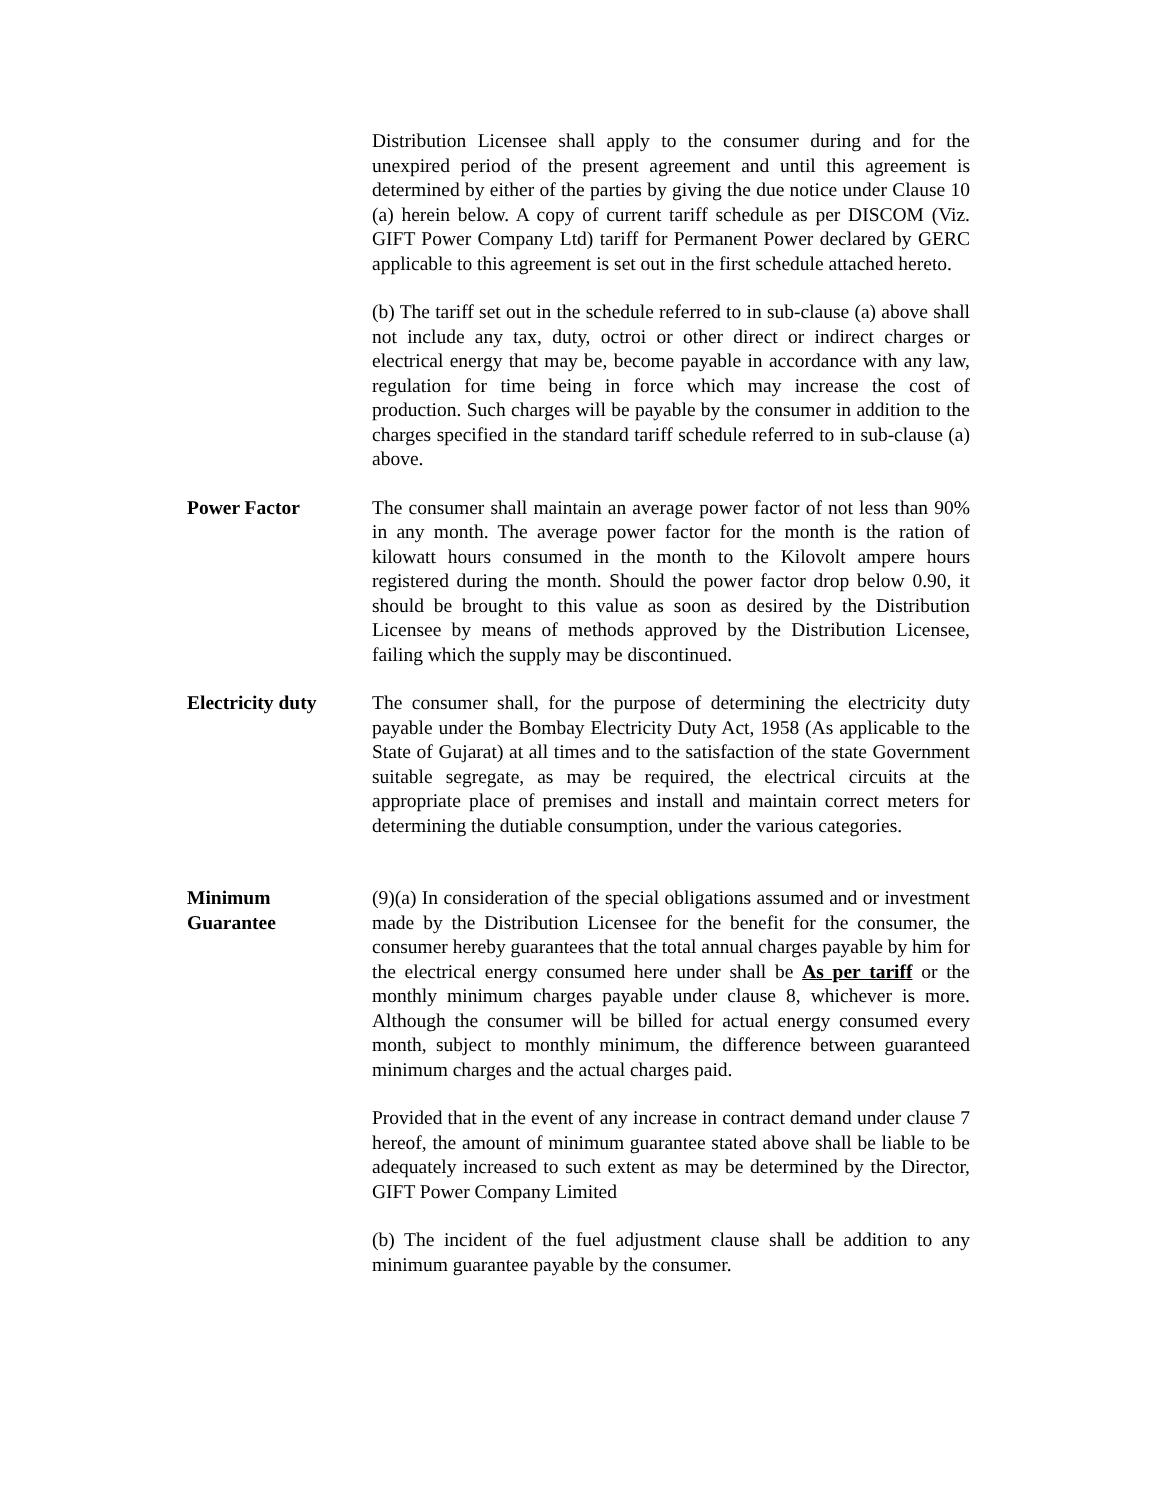Distribution Licensee shall apply to the consumer during and for the unexpired period of the present agreement and until this agreement is determined by either of the parties by giving the due notice under Clause 10 (a) herein below. A copy of current tariff schedule as per DISCOM (Viz. GIFT Power Company Ltd) tariff for Permanent Power declared by GERC applicable to this agreement is set out in the first schedule attached hereto.
(b) The tariff set out in the schedule referred to in sub-clause (a) above shall not include any tax, duty, octroi or other direct or indirect charges or electrical energy that may be, become payable in accordance with any law, regulation for time being in force which may increase the cost of production. Such charges will be payable by the consumer in addition to the charges specified in the standard tariff schedule referred to in sub-clause (a) above.
Power Factor The consumer shall maintain an average power factor of not less than 90% in any month. The average power factor for the month is the ration of kilowatt hours consumed in the month to the Kilovolt ampere hours registered during the month. Should the power factor drop below 0.90, it should be brought to this value as soon as desired by the Distribution Licensee by means of methods approved by the Distribution Licensee, failing which the supply may be discontinued.
Electricity duty
The consumer shall, for the purpose of determining the electricity duty payable under the Bombay Electricity Duty Act, 1958 (As applicable to the State of Gujarat) at all times and to the satisfaction of the state Government suitable segregate, as may be required, the electrical circuits at the appropriate place of premises and install and maintain correct meters for determining the dutiable consumption, under the various categories.
Minimum
Guarantee
(9)(a) In consideration of the special obligations assumed and or investment made by the Distribution Licensee for the benefit for the consumer, the consumer hereby guarantees that the total annual charges payable by him for the electrical energy consumed here under shall be As per tariff or the monthly minimum charges payable under clause 8, whichever is more. Although the consumer will be billed for actual energy consumed every month, subject to monthly minimum, the difference between guaranteed minimum charges and the actual charges paid.
Provided that in the event of any increase in contract demand under clause 7 hereof, the amount of minimum guarantee stated above shall be liable to be adequately increased to such extent as may be determined by the Director, GIFT Power Company Limited
(b) The incident of the fuel adjustment clause shall be addition to any minimum guarantee payable by the consumer.